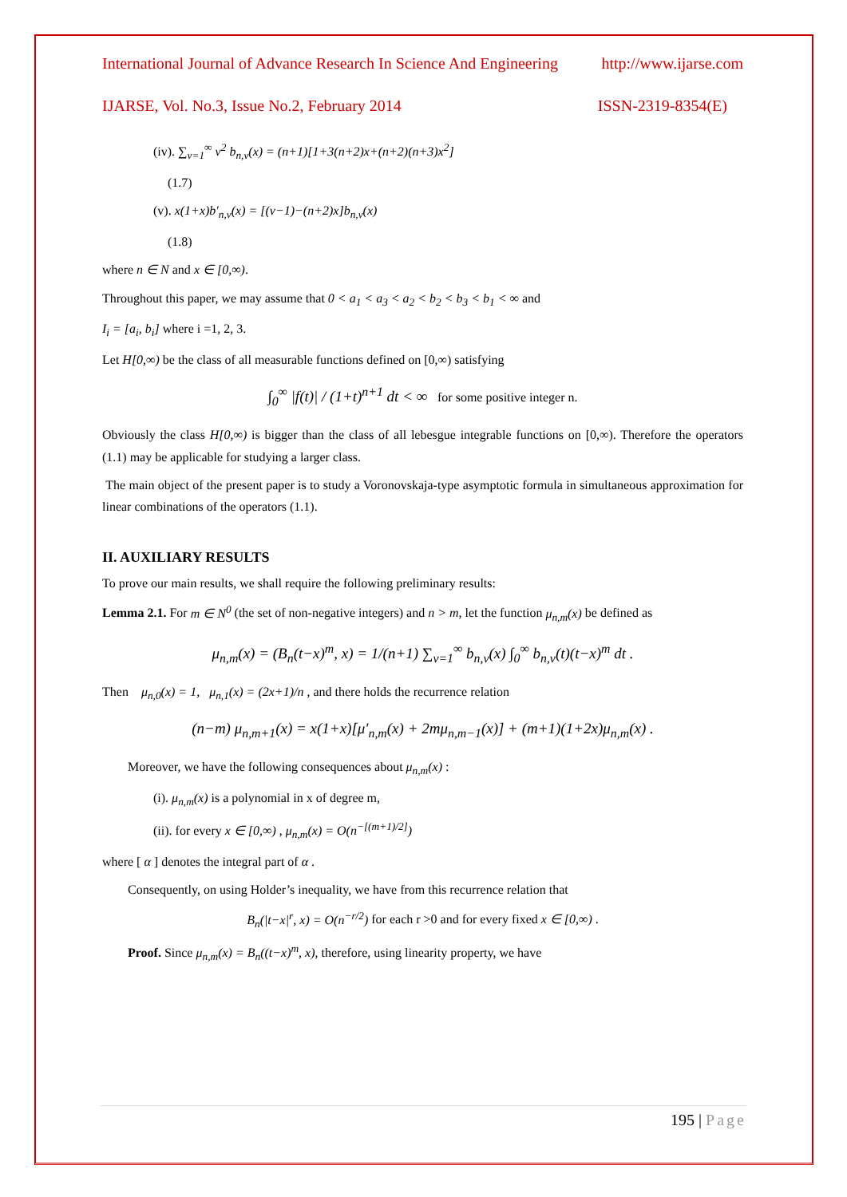International Journal of Advance Research In Science And Engineering http://www.ijarse.com
IJARSE, Vol. No.3, Issue No.2, February 2014 ISSN-2319-8354(E)
(iv). ∑<sub>v=1</sub><sup>∞</sup> v<sup>2</sup> b<sub>n,v</sub>(x) = (n+1)[1+3(n+2)x+(n+2)(n+3)x<sup>2</sup>]
(1.7)
(v). x(1+x)b′<sub>n,v</sub>(x) = [(v−1)−(n+2)x]b<sub>n,v</sub>(x)
(1.8)
where n ∈ N and x ∈ [0,∞).
Throughout this paper, we may assume that 0 < a<sub>1</sub> < a<sub>3</sub> < a<sub>2</sub> < b<sub>2</sub> < b<sub>3</sub> < b<sub>1</sub> < ∞ and
I<sub>i</sub> = [a<sub>i</sub>, b<sub>i</sub>] where i =1, 2, 3.
Let H[0,∞) be the class of all measurable functions defined on [0,∞) satisfying
∫<sub>0</sub><sup>∞</sup> |f(t)| / (1+t)<sup>n+1</sup> dt < ∞ for some positive integer n.
Obviously the class H[0,∞) is bigger than the class of all lebesgue integrable functions on [0,∞). Therefore the operators (1.1) may be applicable for studying a larger class.
The main object of the present paper is to study a Voronovskaja-type asymptotic formula in simultaneous approximation for linear combinations of the operators (1.1).
II. AUXILIARY RESULTS
To prove our main results, we shall require the following preliminary results:
Lemma 2.1. For m ∈ N<sup>0</sup> (the set of non-negative integers) and n > m, let the function μ<sub>n,m</sub>(x) be defined as
μ<sub>n,m</sub>(x) = (B<sub>n</sub>(t−x)<sup>m</sup>, x) = 1/(n+1) ∑<sub>v=1</sub><sup>∞</sup> b<sub>n,v</sub>(x) ∫<sub>0</sub><sup>∞</sup> b<sub>n,v</sub>(t)(t−x)<sup>m</sup> dt .
Then μ<sub>n,0</sub>(x) = 1, μ<sub>n,1</sub>(x) = (2x+1)/n , and there holds the recurrence relation
(n−m) μ<sub>n,m+1</sub>(x) = x(1+x)[μ′<sub>n,m</sub>(x) + 2mμ<sub>n,m−1</sub>(x)] + (m+1)(1+2x)μ<sub>n,m</sub>(x) .
Moreover, we have the following consequences about μ<sub>n,m</sub>(x) :
(i). μ<sub>n,m</sub>(x) is a polynomial in x of degree m,
(ii). for every x ∈ [0,∞) , μ<sub>n,m</sub>(x) = O(n<sup>−[(m+1)/2]</sup>)
where [ α ] denotes the integral part of α .
Consequently, on using Holder’s inequality, we have from this recurrence relation that
B<sub>n</sub>(|t−x|<sup>r</sup>, x) = O(n<sup>−r/2</sup>) for each r >0 and for every fixed x ∈ [0,∞) .
Proof. Since μ<sub>n,m</sub>(x) = B<sub>n</sub>((t−x)<sup>m</sup>, x), therefore, using linearity property, we have
195 | Page